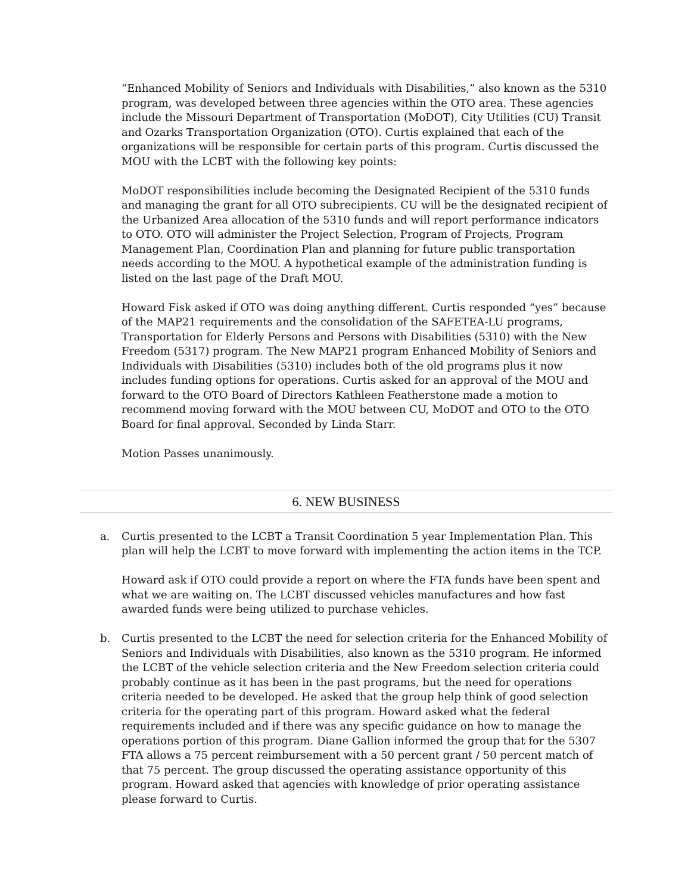“Enhanced Mobility of Seniors and Individuals with Disabilities,” also known as the 5310 program, was developed between three agencies within the OTO area. These agencies include the Missouri Department of Transportation (MoDOT), City Utilities (CU) Transit and Ozarks Transportation Organization (OTO). Curtis explained that each of the organizations will be responsible for certain parts of this program. Curtis discussed the MOU with the LCBT with the following key points:
MoDOT responsibilities include becoming the Designated Recipient of the 5310 funds and managing the grant for all OTO subrecipients. CU will be the designated recipient of the Urbanized Area allocation of the 5310 funds and will report performance indicators to OTO. OTO will administer the Project Selection, Program of Projects, Program Management Plan, Coordination Plan and planning for future public transportation needs according to the MOU. A hypothetical example of the administration funding is listed on the last page of the Draft MOU.
Howard Fisk asked if OTO was doing anything different. Curtis responded “yes” because of the MAP21 requirements and the consolidation of the SAFETEA-LU programs, Transportation for Elderly Persons and Persons with Disabilities (5310) with the New Freedom (5317) program. The New MAP21 program Enhanced Mobility of Seniors and Individuals with Disabilities (5310) includes both of the old programs plus it now includes funding options for operations. Curtis asked for an approval of the MOU and forward to the OTO Board of Directors Kathleen Featherstone made a motion to recommend moving forward with the MOU between CU, MoDOT and OTO to the OTO Board for final approval. Seconded by Linda Starr.
Motion Passes unanimously.
6. NEW BUSINESS
a. Curtis presented to the LCBT a Transit Coordination 5 year Implementation Plan. This plan will help the LCBT to move forward with implementing the action items in the TCP.
Howard ask if OTO could provide a report on where the FTA funds have been spent and what we are waiting on. The LCBT discussed vehicles manufactures and how fast awarded funds were being utilized to purchase vehicles.
b. Curtis presented to the LCBT the need for selection criteria for the Enhanced Mobility of Seniors and Individuals with Disabilities, also known as the 5310 program. He informed the LCBT of the vehicle selection criteria and the New Freedom selection criteria could probably continue as it has been in the past programs, but the need for operations criteria needed to be developed. He asked that the group help think of good selection criteria for the operating part of this program. Howard asked what the federal requirements included and if there was any specific guidance on how to manage the operations portion of this program. Diane Gallion informed the group that for the 5307 FTA allows a 75 percent reimbursement with a 50 percent grant / 50 percent match of that 75 percent. The group discussed the operating assistance opportunity of this program. Howard asked that agencies with knowledge of prior operating assistance please forward to Curtis.